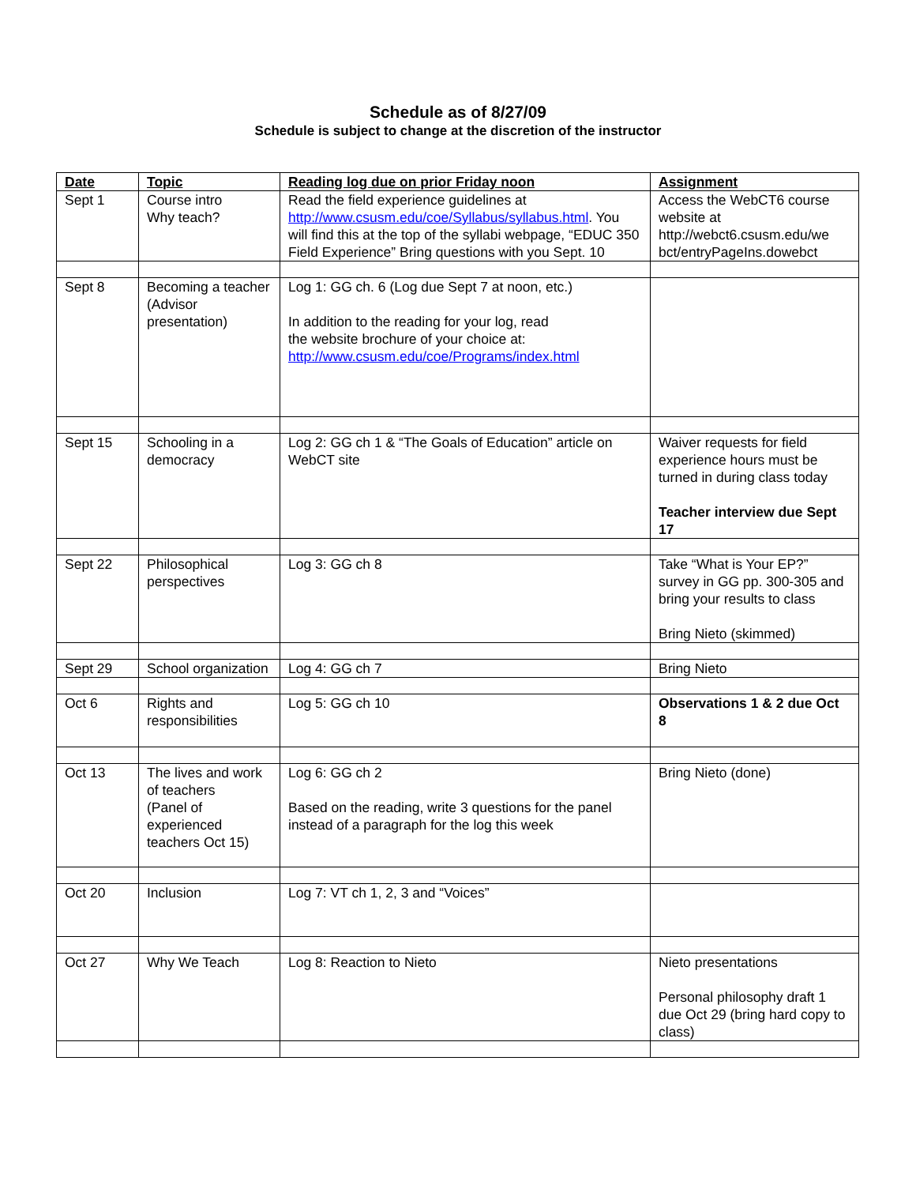Schedule as of 8/27/09
Schedule is subject to change at the discretion of the instructor
| Date | Topic | Reading log due on prior Friday noon | Assignment |
| --- | --- | --- | --- |
| Sept 1 | Course intro Why teach? | Read the field experience guidelines at http://www.csusm.edu/coe/Syllabus/syllabus.html . You will find this at the top of the syllabi webpage, “EDUC 350 Field Experience” Bring questions with you Sept. 10 | Access the WebCT6 course website at http://webct6.csusm.edu/we bct/entryPageIns.dowebct |
| Sept 8 | Becoming a teacher (Advisor presentation) | Log 1: GG ch. 6 (Log due Sept 7 at noon, etc.) In addition to the reading for your log, read the website brochure of your choice at: http://www.csusm.edu/coe/Programs/index.html | |
| Sept 15 | Schooling in a democracy | Log 2: GG ch 1 & “The Goals of Education” article on WebCT site | Waiver requests for field experience hours must be turned in during class today Teacher interview due Sept 17 |
| Sept 22 | Philosophical perspectives | Log 3: GG ch 8 | Take “What is Your EP?” survey in GG pp. 300-305 and bring your results to class Bring Nieto (skimmed) |
| Sept 29 | School organization | Log 4: GG ch 7 | Bring Nieto |
| Oct 6 | Rights and responsibilities | Log 5: GG ch 10 | Observations 1 & 2 due Oct 8 |
| Oct 13 | The lives and work of teachers (Panel of experienced teachers Oct 15) | Log 6: GG ch 2 Based on the reading, write 3 questions for the panel instead of a paragraph for the log this week | Bring Nieto (done) |
| Oct 20 | Inclusion | Log 7: VT ch 1, 2, 3 and “Voices” | |
| Oct 27 | Why We Teach | Log 8: Reaction to Nieto | Nieto presentations Personal philosophy draft 1 due Oct 29 (bring hard copy to class) |